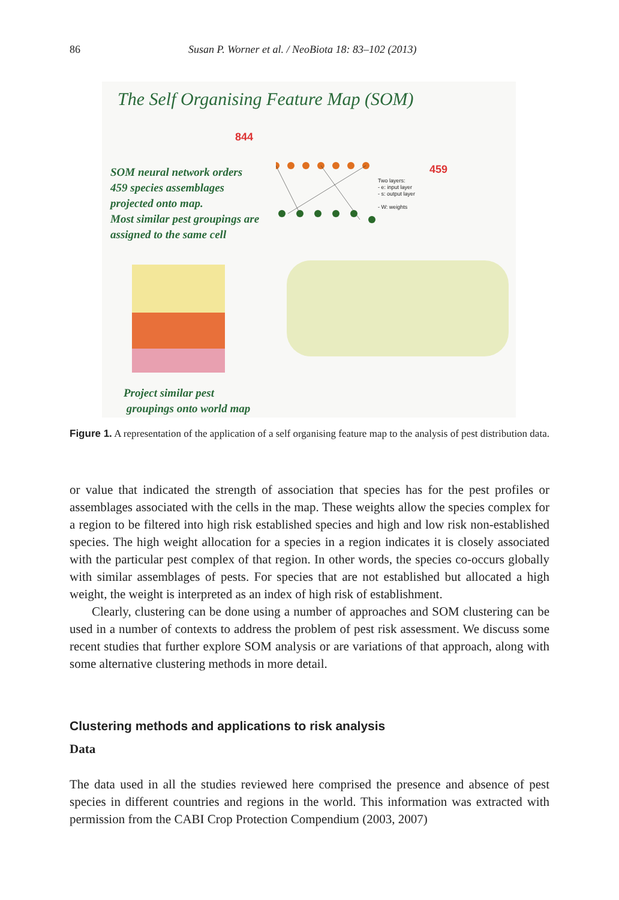86 Susan P. Worner et al. / NeoBiota 18: 83–102 (2013)
The Self Organising Feature Map (SOM)
844
459
Two layers:
- e: input layer
- s: output layer
- W: weights
SOM neural network orders
459 species assemblages
projected onto map.
Most similar pest groupings are
assigned to the same cell
Project similar pest
groupings onto world map
Figure 1. A representation of the application of a self organising feature map to the analysis of pest distribution data.
or value that indicated the strength of association that species has for the pest profiles or assemblages associated with the cells in the map. These weights allow the species complex for a region to be filtered into high risk established species and high and low risk non-established species. The high weight allocation for a species in a region indicates it is closely associated with the particular pest complex of that region. In other words, the species co-occurs globally with similar assemblages of pests. For species that are not established but allocated a high weight, the weight is interpreted as an index of high risk of establishment.
Clearly, clustering can be done using a number of approaches and SOM clustering can be used in a number of contexts to address the problem of pest risk assessment. We discuss some recent studies that further explore SOM analysis or are variations of that approach, along with some alternative clustering methods in more detail.
Clustering methods and applications to risk analysis
Data
The data used in all the studies reviewed here comprised the presence and absence of pest species in different countries and regions in the world. This information was extracted with permission from the CABI Crop Protection Compendium (2003, 2007)